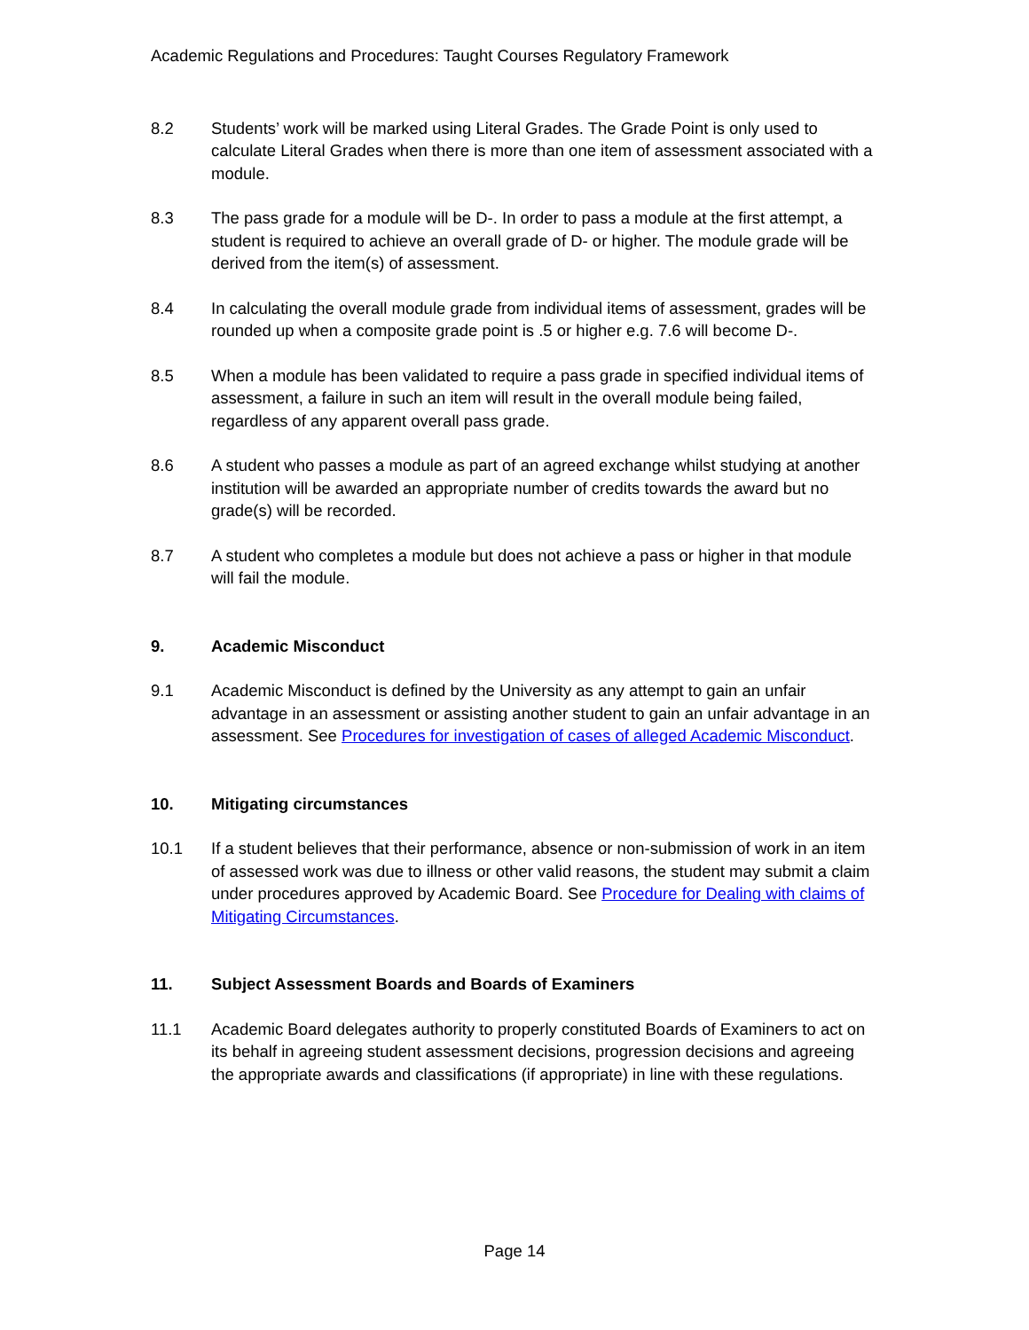Academic Regulations and Procedures: Taught Courses Regulatory Framework
8.2 Students’ work will be marked using Literal Grades. The Grade Point is only used to calculate Literal Grades when there is more than one item of assessment associated with a module.
8.3 The pass grade for a module will be D-. In order to pass a module at the first attempt, a student is required to achieve an overall grade of D- or higher. The module grade will be derived from the item(s) of assessment.
8.4 In calculating the overall module grade from individual items of assessment, grades will be rounded up when a composite grade point is .5 or higher e.g. 7.6 will become D-.
8.5 When a module has been validated to require a pass grade in specified individual items of assessment, a failure in such an item will result in the overall module being failed, regardless of any apparent overall pass grade.
8.6 A student who passes a module as part of an agreed exchange whilst studying at another institution will be awarded an appropriate number of credits towards the award but no grade(s) will be recorded.
8.7 A student who completes a module but does not achieve a pass or higher in that module will fail the module.
9. Academic Misconduct
9.1 Academic Misconduct is defined by the University as any attempt to gain an unfair advantage in an assessment or assisting another student to gain an unfair advantage in an assessment. See Procedures for investigation of cases of alleged Academic Misconduct.
10. Mitigating circumstances
10.1 If a student believes that their performance, absence or non-submission of work in an item of assessed work was due to illness or other valid reasons, the student may submit a claim under procedures approved by Academic Board. See Procedure for Dealing with claims of Mitigating Circumstances.
11. Subject Assessment Boards and Boards of Examiners
11.1 Academic Board delegates authority to properly constituted Boards of Examiners to act on its behalf in agreeing student assessment decisions, progression decisions and agreeing the appropriate awards and classifications (if appropriate) in line with these regulations.
Page 14